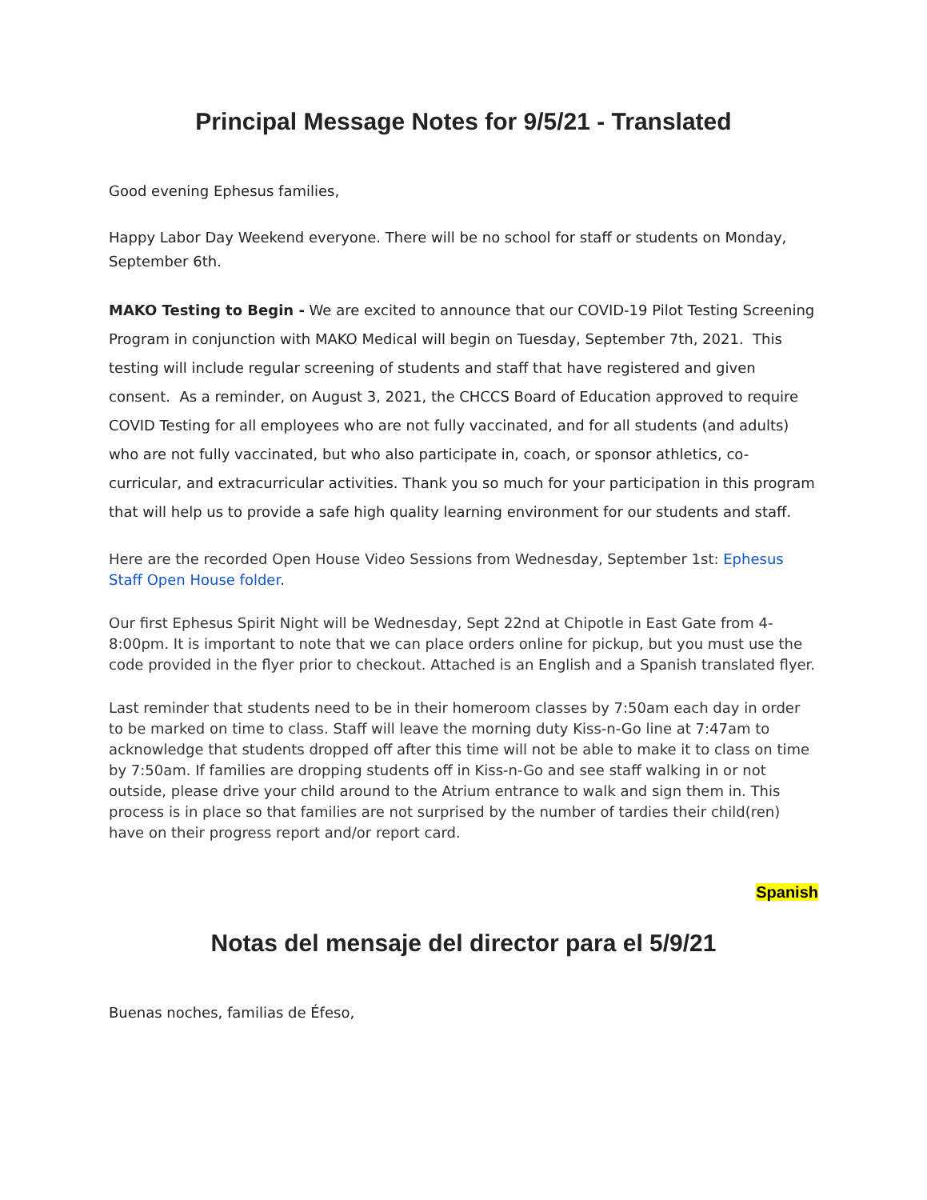Principal Message Notes for 9/5/21 - Translated
Good evening Ephesus families,
Happy Labor Day Weekend everyone. There will be no school for staff or students on Monday, September 6th.
MAKO Testing to Begin - We are excited to announce that our COVID-19 Pilot Testing Screening Program in conjunction with MAKO Medical will begin on Tuesday, September 7th, 2021. This testing will include regular screening of students and staff that have registered and given consent. As a reminder, on August 3, 2021, the CHCCS Board of Education approved to require COVID Testing for all employees who are not fully vaccinated, and for all students (and adults) who are not fully vaccinated, but who also participate in, coach, or sponsor athletics, co-curricular, and extracurricular activities. Thank you so much for your participation in this program that will help us to provide a safe high quality learning environment for our students and staff.
Here are the recorded Open House Video Sessions from Wednesday, September 1st: Ephesus Staff Open House folder.
Our first Ephesus Spirit Night will be Wednesday, Sept 22nd at Chipotle in East Gate from 4-8:00pm. It is important to note that we can place orders online for pickup, but you must use the code provided in the flyer prior to checkout. Attached is an English and a Spanish translated flyer.
Last reminder that students need to be in their homeroom classes by 7:50am each day in order to be marked on time to class. Staff will leave the morning duty Kiss-n-Go line at 7:47am to acknowledge that students dropped off after this time will not be able to make it to class on time by 7:50am. If families are dropping students off in Kiss-n-Go and see staff walking in or not outside, please drive your child around to the Atrium entrance to walk and sign them in. This process is in place so that families are not surprised by the number of tardies their child(ren) have on their progress report and/or report card.
Spanish
Notas del mensaje del director para el 5/9/21
Buenas noches, familias de Éfeso,